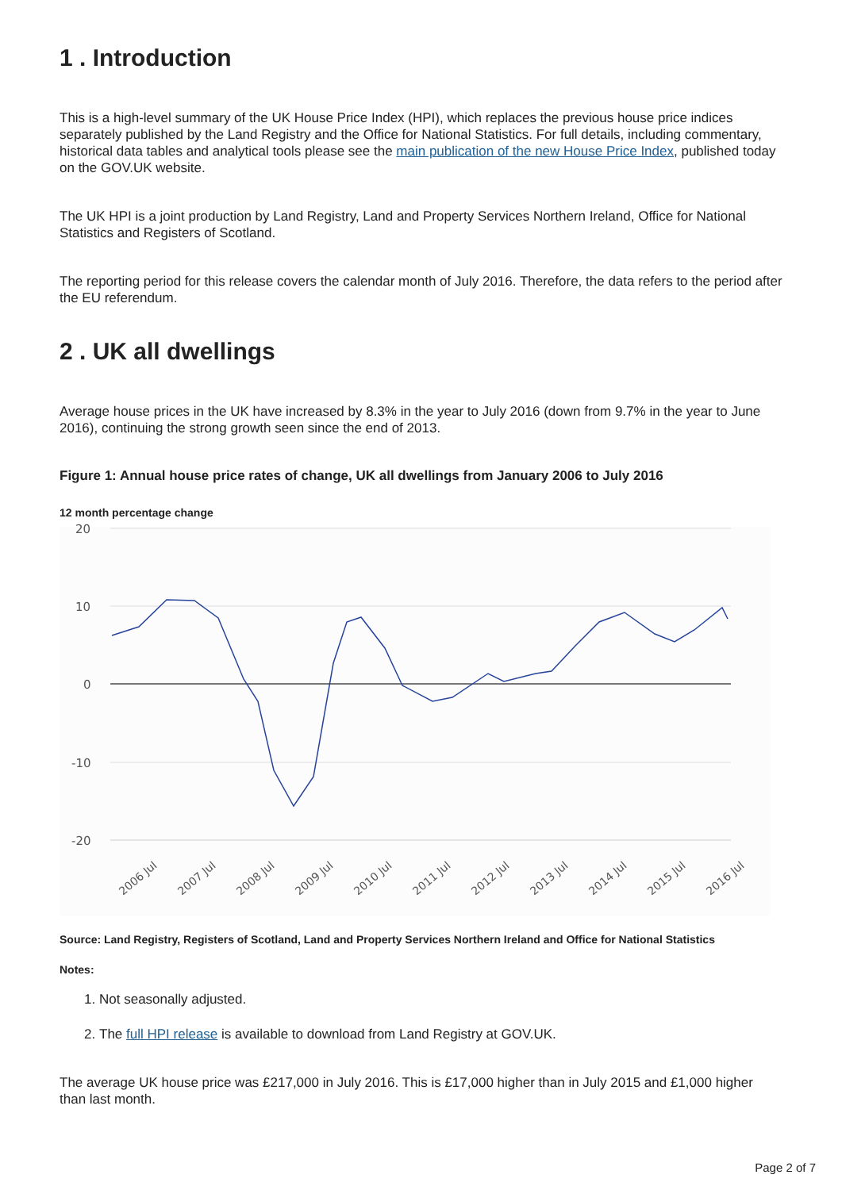1 . Introduction
This is a high-level summary of the UK House Price Index (HPI), which replaces the previous house price indices separately published by the Land Registry and the Office for National Statistics. For full details, including commentary, historical data tables and analytical tools please see the main publication of the new House Price Index, published today on the GOV.UK website.
The UK HPI is a joint production by Land Registry, Land and Property Services Northern Ireland, Office for National Statistics and Registers of Scotland.
The reporting period for this release covers the calendar month of July 2016. Therefore, the data refers to the period after the EU referendum.
2 . UK all dwellings
Average house prices in the UK have increased by 8.3% in the year to July 2016 (down from 9.7% in the year to June 2016), continuing the strong growth seen since the end of 2013.
Figure 1: Annual house price rates of change, UK all dwellings from January 2006 to July 2016
12 month percentage change
20
10
0
-10
-20
2006 Jul
2007 Jul
2008 Jul
2009 Jul
2010 Jul
2011 Jul
2012 Jul
2013 Jul
2014 Jul
2015 Jul
2016 Jul
Source: Land Registry, Registers of Scotland, Land and Property Services Northern Ireland and Office for National Statistics
Notes:
1. Not seasonally adjusted.
2. The full HPI release is available to download from Land Registry at GOV.UK.
The average UK house price was £217,000 in July 2016. This is £17,000 higher than in July 2015 and £1,000 higher than last month.
Page 2 of 7